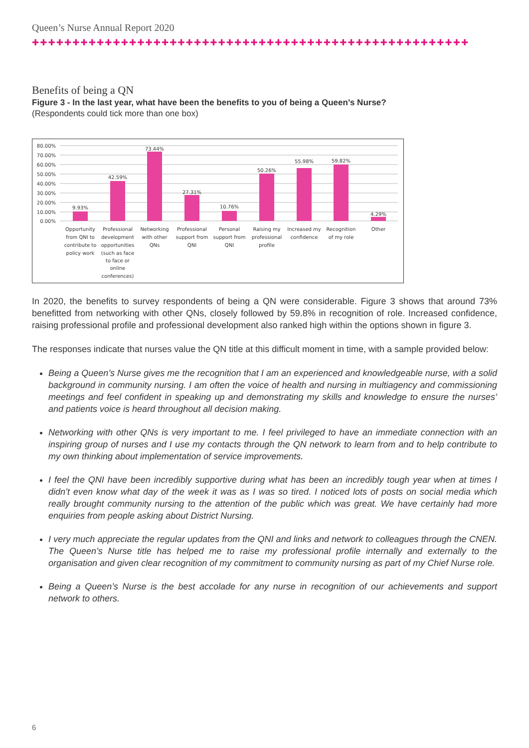Queen’s Nurse Annual Report 2020
✚✚✚✚✚✚✚✚✚✚✚✚✚✚✚✚✚✚✚✚✚✚✚✚✚✚✚✚✚✚✚✚✚✚✚✚✚✚✚✚✚✚✚✚✚✚✚✚✚✚✚✚✚✚
Benefits of being a QN
Figure 3 - In the last year, what have been the benefits to you of being a Queen’s Nurse?
(Respondents could tick more than one box)
80.00%
70.00%
60.00%
50.00%
40.00%
30.00%
20.00%
10.00%
0.00%
9.93%
42.59%
73.44%
27.31%
10.76%
50.26%
55.98%
59.82%
4.29%
Opportunity
from QNI to
contribute to
policy work
Professional
development
opportunities
(such as face
to face or
online
conferences)
Networking
with other
QNs
Professional
support from
QNI
Personal
support from
QNI
Raising my
professional
profile
Increased my
confidence
Recognition
of my role
Other
In 2020, the benefits to survey respondents of being a QN were considerable. Figure 3 shows that around 73% benefitted from networking with other QNs, closely followed by 59.8% in recognition of role. Increased confidence, raising professional profile and professional development also ranked high within the options shown in figure 3.
The responses indicate that nurses value the QN title at this difficult moment in time, with a sample provided below:
Being a Queen’s Nurse gives me the recognition that I am an experienced and knowledgeable nurse, with a solid background in community nursing. I am often the voice of health and nursing in multiagency and commissioning meetings and feel confident in speaking up and demonstrating my skills and knowledge to ensure the nurses’ and patients voice is heard throughout all decision making.
Networking with other QNs is very important to me. I feel privileged to have an immediate connection with an inspiring group of nurses and I use my contacts through the QN network to learn from and to help contribute to my own thinking about implementation of service improvements.
I feel the QNI have been incredibly supportive during what has been an incredibly tough year when at times I didn’t even know what day of the week it was as I was so tired. I noticed lots of posts on social media which really brought community nursing to the attention of the public which was great. We have certainly had more enquiries from people asking about District Nursing.
I very much appreciate the regular updates from the QNI and links and network to colleagues through the CNEN. The Queen’s Nurse title has helped me to raise my professional profile internally and externally to the organisation and given clear recognition of my commitment to community nursing as part of my Chief Nurse role.
Being a Queen’s Nurse is the best accolade for any nurse in recognition of our achievements and support network to others.
6